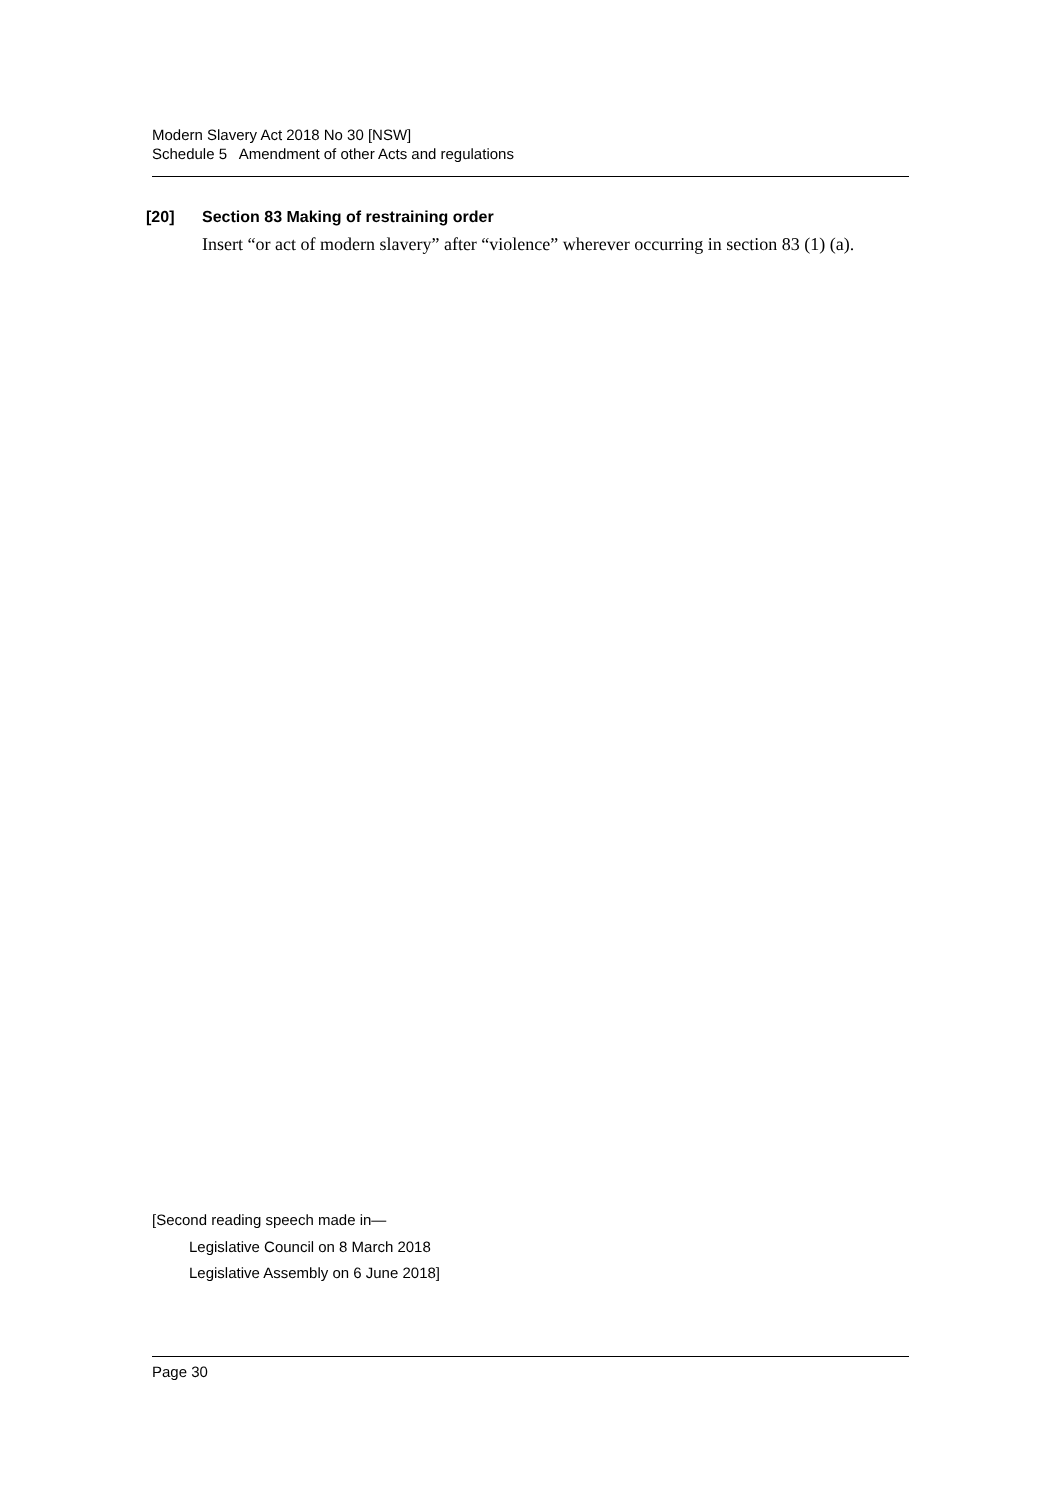Modern Slavery Act 2018 No 30 [NSW]
Schedule 5 Amendment of other Acts and regulations
[20] Section 83 Making of restraining order
Insert “or act of modern slavery” after “violence” wherever occurring in section 83 (1) (a).
[Second reading speech made in—
Legislative Council on 8 March 2018
Legislative Assembly on 6 June 2018]
Page 30